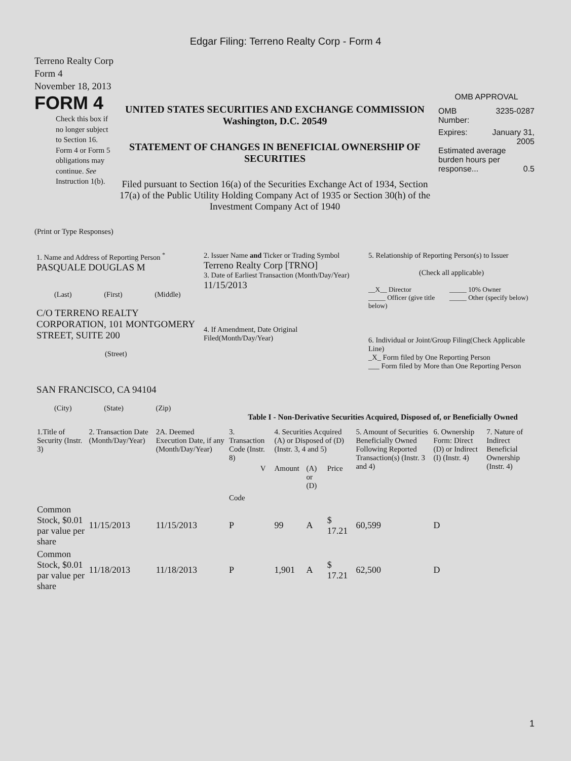Edgar Filing: Terreno Realty Corp - Form 4
Terreno Realty Corp
Form 4
November 18, 2013
FORM 4
Check this box if no longer subject to Section 16. Form 4 or Form 5 obligations may continue. See Instruction 1(b).
UNITED STATES SECURITIES AND EXCHANGE COMMISSION
Washington, D.C. 20549
STATEMENT OF CHANGES IN BENEFICIAL OWNERSHIP OF SECURITIES
Filed pursuant to Section 16(a) of the Securities Exchange Act of 1934, Section 17(a) of the Public Utility Holding Company Act of 1935 or Section 30(h) of the Investment Company Act of 1940
OMB APPROVAL
OMB
Number: 3235-0287
Expires: January 31,
2005
Estimated average burden hours per response... 0.5
(Print or Type Responses)
1. Name and Address of Reporting Person <sup>*</sup>
PASQUALE DOUGLAS M
(Last) (First) (Middle)
C/O TERRENO REALTY CORPORATION, 101 MONTGOMERY STREET, SUITE 200
(Street)
SAN FRANCISCO, CA 94104
(City) (State) (Zip)
2. Issuer Name and Ticker or Trading Symbol
Terreno Realty Corp [TRNO]
3. Date of Earliest Transaction (Month/Day/Year)
11/15/2013
4. If Amendment, Date Original Filed(Month/Day/Year)
5. Relationship of Reporting Person(s) to Issuer
(Check all applicable)
__X__ Director
_____ Officer (give title below)
_____ 10% Owner
_____ Other (specify below)
6. Individual or Joint/Group Filing(Check Applicable Line)
_X_ Form filed by One Reporting Person
___ Form filed by More than One Reporting Person
Table I - Non-Derivative Securities Acquired, Disposed of, or Beneficially Owned
| 1.Title of Security (Instr. 3) | 2. Transaction Date (Month/Day/Year) | 2A. Deemed Execution Date, if any (Month/Day/Year) | 3. Transaction Code (Instr. 8) | | 4. Securities Acquired (A) or Disposed of (D) (Instr. 3, 4 and 5) | | | 5. Amount of Securities Beneficially Owned Following Reported Transaction(s) (Instr. 3 and 4) | 6. Ownership Form: Direct (D) or Indirect (I) (Instr. 4) | 7. Nature of Indirect Beneficial Ownership (Instr. 4) |
| --- | --- | --- | --- | --- | --- | --- | --- | --- | --- | --- |
| | | | Code | V | Amount | (A) or (D) | Price | | | |
| Common Stock, $0.01 par value per share | 11/15/2013 | 11/15/2013 | P | | 99 | A | $ 17.21 | 60,599 | D | |
| Common Stock, $0.01 par value per share | 11/18/2013 | 11/18/2013 | P | | 1,901 | A | $ 17.21 | 62,500 | D | |
1